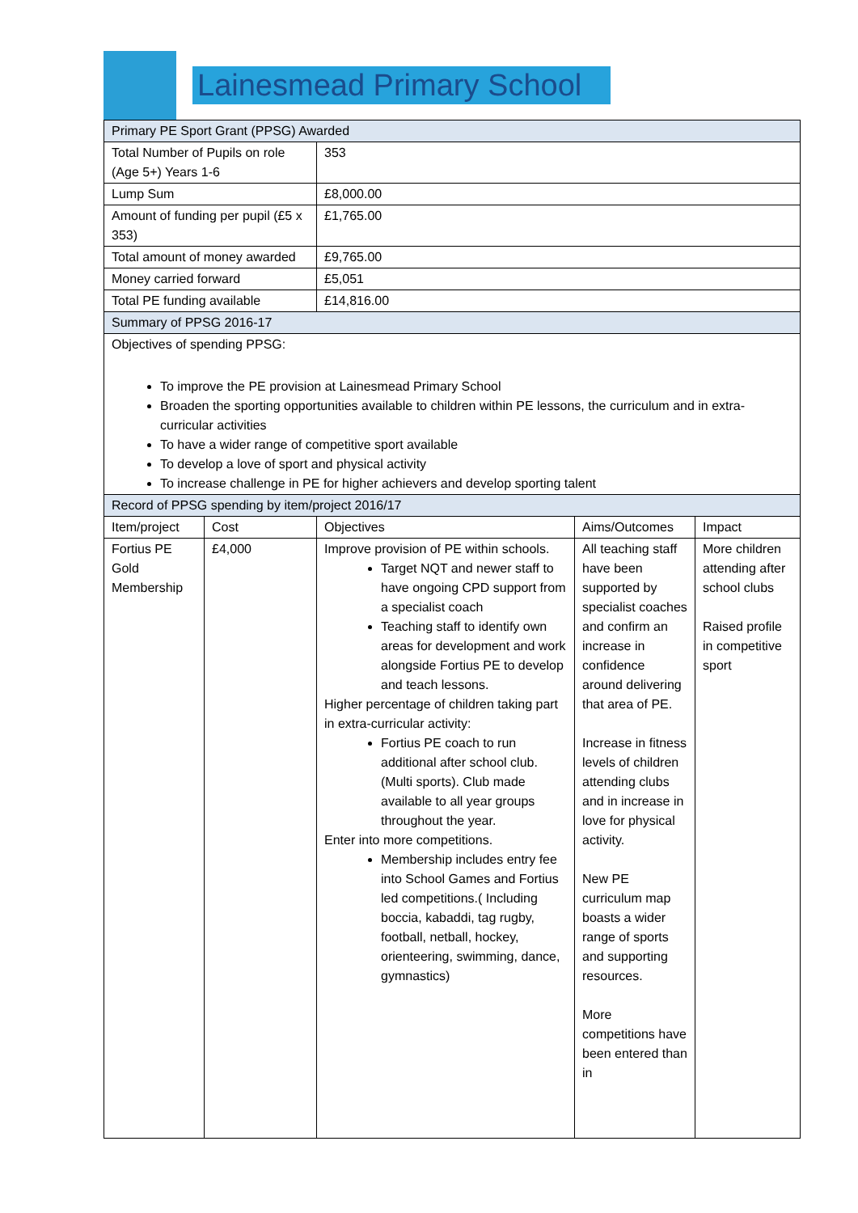Lainesmead Primary School
| Primary PE Sport Grant (PPSG) Awarded | | | | |
| Total Number of Pupils on role (Age 5+) Years 1-6 | | 353 | | |
| Lump Sum | | £8,000.00 | | |
| Amount of funding per pupil (£5 x 353) | | £1,765.00 | | |
| Total amount of money awarded | | £9,765.00 | | |
| Money carried forward | | £5,051 | | |
| Total PE funding available | | £14,816.00 | | |
| Summary of PPSG 2016-17 | | | | |
| Objectives of spending PPSG: To improve the PE provision at Lainesmead Primary School Broaden the sporting opportunities available to children within PE lessons, the curriculum and in extra-curricular activities To have a wider range of competitive sport available To develop a love of sport and physical activity To increase challenge in PE for higher achievers and develop sporting talent | | | | |
| Record of PPSG spending by item/project 2016/17 | | | | |
| Item/project | Cost | Objectives | Aims/Outcomes | Impact |
| Fortius PE Gold Membership | £4,000 | Improve provision of PE within schools. Target NQT and newer staff to have ongoing CPD support from a specialist coach Teaching staff to identify own areas for development and work alongside Fortius PE to develop and teach lessons. Higher percentage of children taking part in extra-curricular activity: Fortius PE coach to run additional after school club. (Multi sports). Club made available to all year groups throughout the year. Enter into more competitions. Membership includes entry fee into School Games and Fortius led competitions.( Including boccia, kabaddi, tag rugby, football, netball, hockey, orienteering, swimming, dance, gymnastics) | All teaching staff have been supported by specialist coaches and confirm an increase in confidence around delivering that area of PE. Increase in fitness levels of children attending clubs and in increase in love for physical activity. New PE curriculum map boasts a wider range of sports and supporting resources. More competitions have been entered than in | More children attending after school clubs Raised profile in competitive sport |